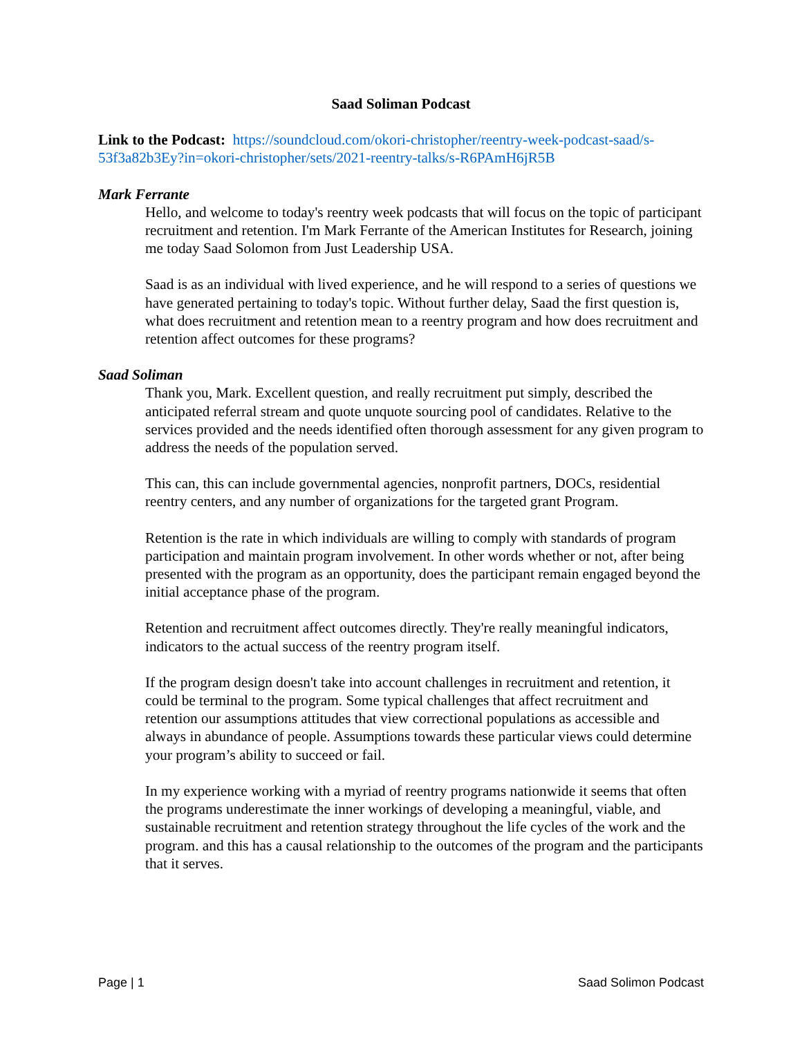Saad Soliman Podcast
Link to the Podcast: https://soundcloud.com/okori-christopher/reentry-week-podcast-saad/s-53f3a82b3Ey?in=okori-christopher/sets/2021-reentry-talks/s-R6PAmH6jR5B
Mark Ferrante
Hello, and welcome to today's reentry week podcasts that will focus on the topic of participant recruitment and retention. I'm Mark Ferrante of the American Institutes for Research, joining me today Saad Solomon from Just Leadership USA.
Saad is as an individual with lived experience, and he will respond to a series of questions we have generated pertaining to today's topic. Without further delay, Saad the first question is, what does recruitment and retention mean to a reentry program and how does recruitment and retention affect outcomes for these programs?
Saad Soliman
Thank you, Mark. Excellent question, and really recruitment put simply, described the anticipated referral stream and quote unquote sourcing pool of candidates. Relative to the services provided and the needs identified often thorough assessment for any given program to address the needs of the population served.
This can, this can include governmental agencies, nonprofit partners, DOCs, residential reentry centers, and any number of organizations for the targeted grant Program.
Retention is the rate in which individuals are willing to comply with standards of program participation and maintain program involvement. In other words whether or not, after being presented with the program as an opportunity, does the participant remain engaged beyond the initial acceptance phase of the program.
Retention and recruitment affect outcomes directly. They're really meaningful indicators, indicators to the actual success of the reentry program itself.
If the program design doesn't take into account challenges in recruitment and retention, it could be terminal to the program. Some typical challenges that affect recruitment and retention our assumptions attitudes that view correctional populations as accessible and always in abundance of people. Assumptions towards these particular views could determine your program’s ability to succeed or fail.
In my experience working with a myriad of reentry programs nationwide it seems that often the programs underestimate the inner workings of developing a meaningful, viable, and sustainable recruitment and retention strategy throughout the life cycles of the work and the program. and this has a causal relationship to the outcomes of the program and the participants that it serves.
Page | 1 Saad Solimon Podcast